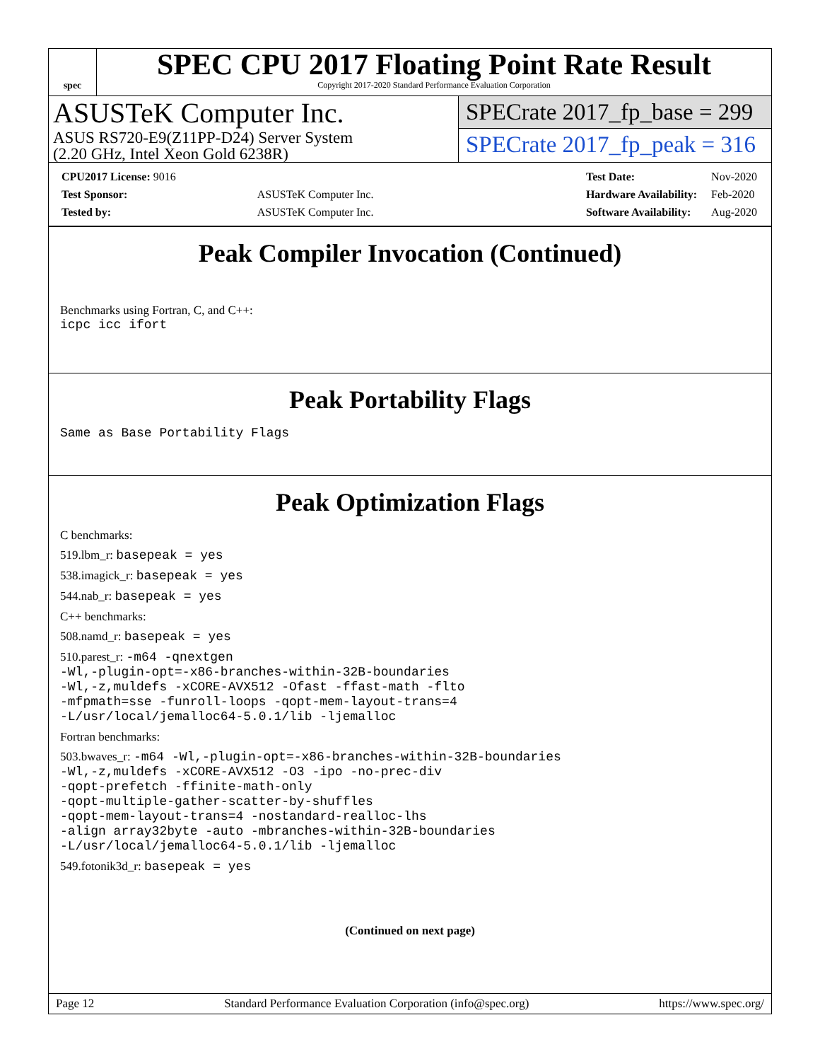spec
SPEC CPU 2017 Floating Point Rate Result
Copyright 2017-2020 Standard Performance Evaluation Corporation
ASUSTeK Computer Inc.
ASUS RS720-E9(Z11PP-D24) Server System
(2.20 GHz, Intel Xeon Gold 6238R)
SPECrate 2017_fp_base = 299
SPECrate 2017_fp_peak = 316
| CPU2017 License: 9016 | |
| Test Sponsor: | ASUSTeK Computer Inc. |
| Tested by: | ASUSTeK Computer Inc. |
| Test Date: | Nov-2020 |
| Hardware Availability: | Feb-2020 |
| Software Availability: | Aug-2020 |
Peak Compiler Invocation (Continued)
Benchmarks using Fortran, C, and C++:
icpc icc ifort
Peak Portability Flags
Same as Base Portability Flags
Peak Optimization Flags
C benchmarks:
519.lbm_r: basepeak = yes
538.imagick_r: basepeak = yes
544.nab_r: basepeak = yes
C++ benchmarks:
508.namd_r: basepeak = yes
510.parest_r: -m64 -qnextgen
-Wl,-plugin-opt=-x86-branches-within-32B-boundaries
-Wl,-z,muldefs -xCORE-AVX512 -Ofast -ffast-math -flto
-mfpmath=sse -funroll-loops -qopt-mem-layout-trans=4
-L/usr/local/jemalloc64-5.0.1/lib -ljemalloc
Fortran benchmarks:
503.bwaves_r: -m64 -Wl,-plugin-opt=-x86-branches-within-32B-boundaries
-Wl,-z,muldefs -xCORE-AVX512 -O3 -ipo -no-prec-div
-qopt-prefetch -ffinite-math-only
-qopt-multiple-gather-scatter-by-shuffles
-qopt-mem-layout-trans=4 -nostandard-realloc-lhs
-align array32byte -auto -mbranches-within-32B-boundaries
-L/usr/local/jemalloc64-5.0.1/lib -ljemalloc
549.fotonik3d_r: basepeak = yes
(Continued on next page)
Page 12 Standard Performance Evaluation Corporation (info@spec.org) https://www.spec.org/